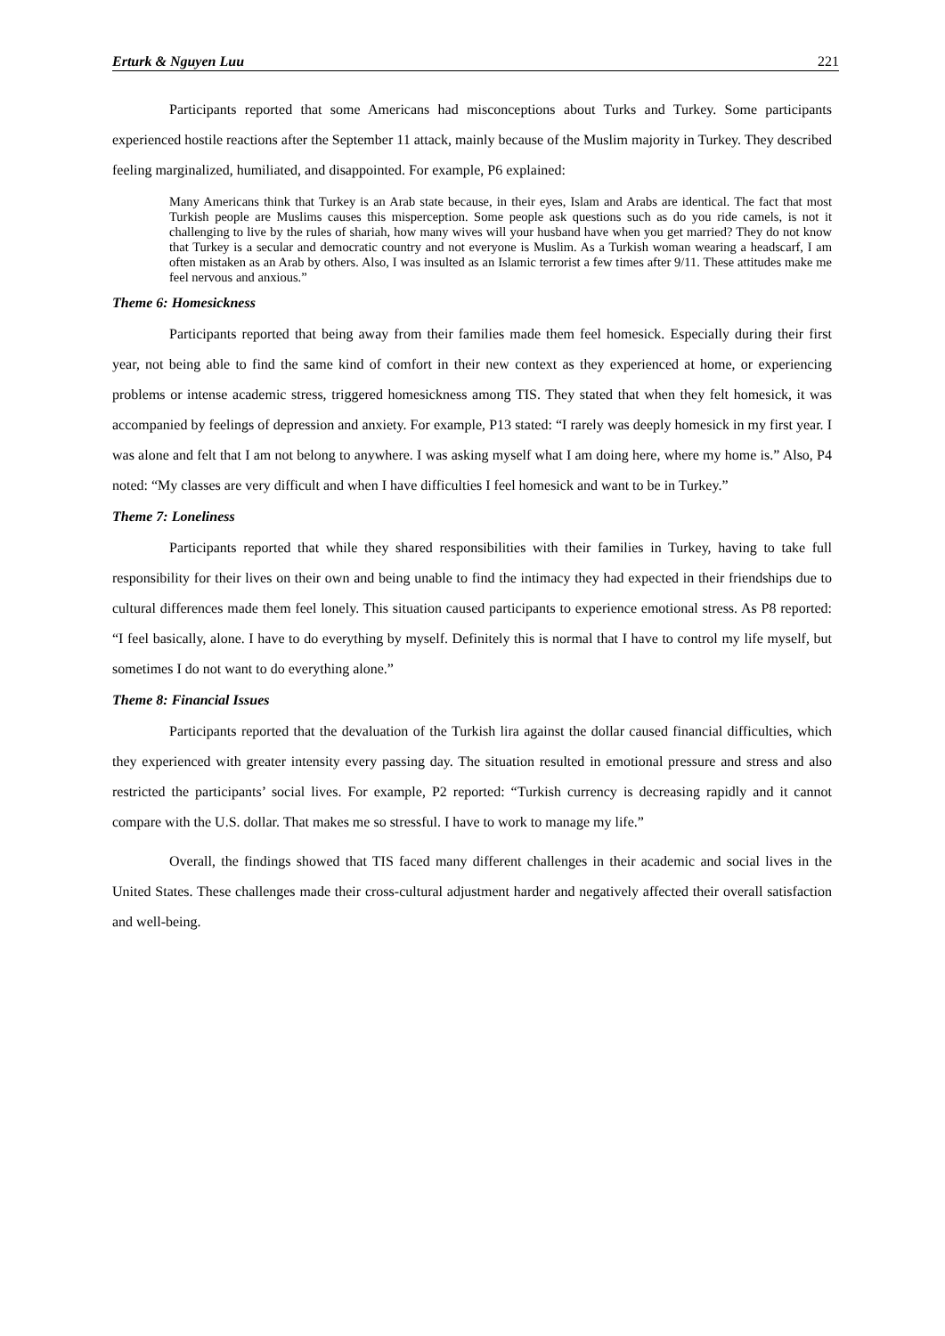Erturk & Nguyen Luu 221
Participants reported that some Americans had misconceptions about Turks and Turkey. Some participants experienced hostile reactions after the September 11 attack, mainly because of the Muslim majority in Turkey. They described feeling marginalized, humiliated, and disappointed. For example, P6 explained:
Many Americans think that Turkey is an Arab state because, in their eyes, Islam and Arabs are identical. The fact that most Turkish people are Muslims causes this misperception. Some people ask questions such as do you ride camels, is not it challenging to live by the rules of shariah, how many wives will your husband have when you get married? They do not know that Turkey is a secular and democratic country and not everyone is Muslim. As a Turkish woman wearing a headscarf, I am often mistaken as an Arab by others. Also, I was insulted as an Islamic terrorist a few times after 9/11. These attitudes make me feel nervous and anxious.”
Theme 6: Homesickness
Participants reported that being away from their families made them feel homesick. Especially during their first year, not being able to find the same kind of comfort in their new context as they experienced at home, or experiencing problems or intense academic stress, triggered homesickness among TIS. They stated that when they felt homesick, it was accompanied by feelings of depression and anxiety. For example, P13 stated: “I rarely was deeply homesick in my first year. I was alone and felt that I am not belong to anywhere. I was asking myself what I am doing here, where my home is.” Also, P4 noted: “My classes are very difficult and when I have difficulties I feel homesick and want to be in Turkey.”
Theme 7: Loneliness
Participants reported that while they shared responsibilities with their families in Turkey, having to take full responsibility for their lives on their own and being unable to find the intimacy they had expected in their friendships due to cultural differences made them feel lonely. This situation caused participants to experience emotional stress. As P8 reported: “I feel basically, alone. I have to do everything by myself. Definitely this is normal that I have to control my life myself, but sometimes I do not want to do everything alone.”
Theme 8: Financial Issues
Participants reported that the devaluation of the Turkish lira against the dollar caused financial difficulties, which they experienced with greater intensity every passing day. The situation resulted in emotional pressure and stress and also restricted the participants’ social lives. For example, P2 reported: “Turkish currency is decreasing rapidly and it cannot compare with the U.S. dollar. That makes me so stressful. I have to work to manage my life.”
Overall, the findings showed that TIS faced many different challenges in their academic and social lives in the United States. These challenges made their cross-cultural adjustment harder and negatively affected their overall satisfaction and well-being.